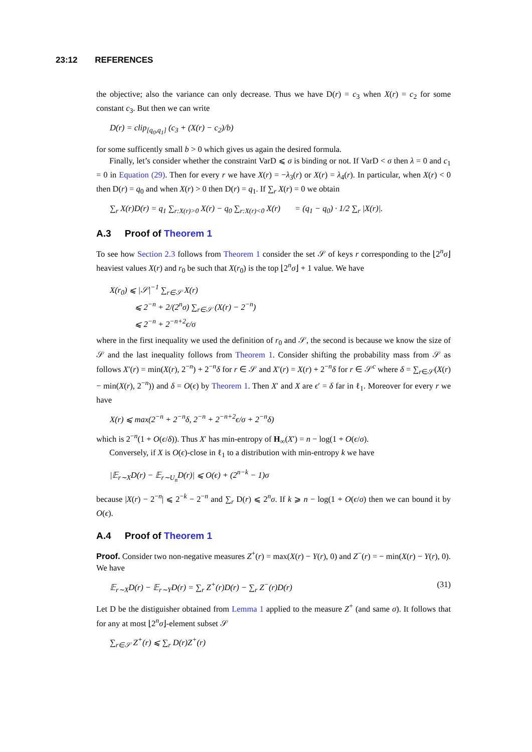23:12 REFERENCES
the objective; also the variance can only decrease. Thus we have D(r) = c<sub>3</sub> when X(r) = c<sub>2</sub> for some constant c<sub>3</sub>. But then we can write
D(r) = clip<sub>[q<sub>0</sub>,q<sub>1</sub>]</sub> (c<sub>3</sub> + (X(r) − c<sub>2</sub>)/b)
for some sufficently small b > 0 which gives us again the desired formula.
Finally, let’s consider whether the constraint VarD ⩽ σ is binding or not. If VarD < σ then λ = 0 and c<sub>1</sub> = 0 in Equation (29). Then for every r we have X(r) = −λ<sub>3</sub>(r) or X(r) = λ<sub>4</sub>(r). In particular, when X(r) < 0 then D(r) = q<sub>0</sub> and when X(r) > 0 then D(r) = q<sub>1</sub>. If ∑<sub>r</sub> X(r) = 0 we obtain
∑<sub>r</sub> X(r)D(r) = q<sub>1</sub> ∑<sub>r:X(r)>0</sub> X(r) − q<sub>0</sub> ∑<sub>r:X(r)<0</sub> X(r) = (q<sub>1</sub> − q<sub>0</sub>) · 1/2 ∑<sub>r</sub> |X(r)|.
A.3 Proof of Theorem 1
To see how Section 2.3 follows from Theorem 1 consider the set 𝒮 of keys r corresponding to the ⌊2<sup>n</sup>σ⌋ heaviest values X(r) and r<sub>0</sub> be such that X(r<sub>0</sub>) is the top ⌊2<sup>n</sup>σ⌋ + 1 value. We have
X(r<sub>0</sub>) ⩽ |𝒮|<sup>−1</sup> ∑<sub>r∈𝒮</sub> X(r)
⩽ 2<sup>−n</sup> + 2/(2<sup>n</sup>σ) ∑<sub>r∈𝒮</sub> (X(r) − 2<sup>−n</sup>)
⩽ 2<sup>−n</sup> + 2<sup>−n+2</sup>ϵ/σ
where in the first inequality we used the definition of r<sub>0</sub> and 𝒮, the second is because we know the size of 𝒮 and the last inequality follows from Theorem 1. Consider shifting the probability mass from 𝒮 as follows X′(r) = min(X(r), 2<sup>−n</sup>) + 2<sup>−n</sup>δ for r ∈ 𝒮 and X′(r) = X(r) + 2<sup>−n</sup>δ for r ∈ 𝒮<sup>c</sup> where δ = ∑<sub>r∈𝒮</sub>(X(r) − min(X(r), 2<sup>−n</sup>)) and δ = O(ϵ) by Theorem 1. Then X′ and X are ϵ′ = δ far in ℓ<sub>1</sub>. Moreover for every r we have
X(r) ⩽ max(2<sup>−n</sup> + 2<sup>−n</sup>δ, 2<sup>−n</sup> + 2<sup>−n+2</sup>ϵ/σ + 2<sup>−n</sup>δ)
which is 2<sup>−n</sup>(1 + O(ϵ/δ)). Thus X′ has min-entropy of H<sub>∞</sub>(X′) = n − log(1 + O(ϵ/σ).
Conversely, if X is O(ϵ)-close in ℓ<sub>1</sub> to a distribution with min-entropy k we have
|𝔼<sub>r∼X</sub>D(r) − 𝔼<sub>r∼U<sub>n</sub></sub>D(r)| ⩽ O(ϵ) + (2<sup>n−k</sup> − 1)σ
because |X(r) − 2<sup>−n</sup>| ⩽ 2<sup>−k</sup> − 2<sup>−n</sup> and ∑<sub>r</sub> D(r) ⩽ 2<sup>n</sup>σ. If k ⩾ n − log(1 + O(ϵ/σ) then we can bound it by O(ϵ).
A.4 Proof of Theorem 1
Proof. Consider two non-negative measures Z<sup>+</sup>(r) = max(X(r) − Y(r), 0) and Z<sup>−</sup>(r) = − min(X(r) − Y(r), 0). We have
𝔼<sub>r∼X</sub>D(r) − 𝔼<sub>r∼Y</sub>D(r) = ∑<sub>r</sub> Z<sup>+</sup>(r)D(r) − ∑<sub>r</sub> Z<sup>−</sup>(r)D(r) (31)
Let D be the distiguisher obtained from Lemma 1 applied to the measure Z<sup>+</sup> (and same σ). It follows that for any at most ⌊2<sup>n</sup>σ⌋-element subset 𝒮
∑<sub>r∈𝒮</sub> Z<sup>+</sup>(r) ⩽ ∑<sub>r</sub> D(r)Z<sup>+</sup>(r)